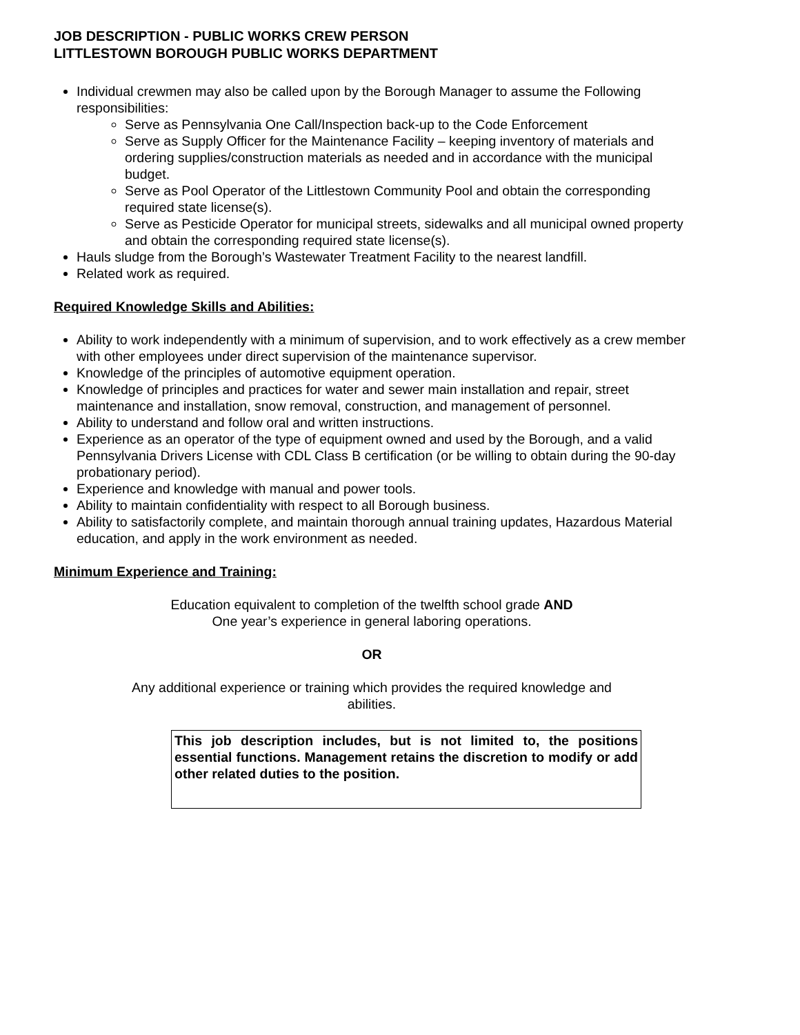JOB DESCRIPTION - PUBLIC WORKS CREW PERSON
LITTLESTOWN BOROUGH PUBLIC WORKS DEPARTMENT
Individual crewmen may also be called upon by the Borough Manager to assume the Following responsibilities:
Serve as Pennsylvania One Call/Inspection back-up to the Code Enforcement
Serve as Supply Officer for the Maintenance Facility – keeping inventory of materials and ordering supplies/construction materials as needed and in accordance with the municipal budget.
Serve as Pool Operator of the Littlestown Community Pool and obtain the corresponding required state license(s).
Serve as Pesticide Operator for municipal streets, sidewalks and all municipal owned property and obtain the corresponding required state license(s).
Hauls sludge from the Borough’s Wastewater Treatment Facility to the nearest landfill.
Related work as required.
Required Knowledge Skills and Abilities:
Ability to work independently with a minimum of supervision, and to work effectively as a crew member with other employees under direct supervision of the maintenance supervisor.
Knowledge of the principles of automotive equipment operation.
Knowledge of principles and practices for water and sewer main installation and repair, street maintenance and installation, snow removal, construction, and management of personnel.
Ability to understand and follow oral and written instructions.
Experience as an operator of the type of equipment owned and used by the Borough, and a valid Pennsylvania Drivers License with CDL Class B certification (or be willing to obtain during the 90-day probationary period).
Experience and knowledge with manual and power tools.
Ability to maintain confidentiality with respect to all Borough business.
Ability to satisfactorily complete, and maintain thorough annual training updates, Hazardous Material education, and apply in the work environment as needed.
Minimum Experience and Training:
Education equivalent to completion of the twelfth school grade AND
One year’s experience in general laboring operations.
OR
Any additional experience or training which provides the required knowledge and
abilities.
This job description includes, but is not limited to, the positions essential functions. Management retains the discretion to modify or add other related duties to the position.